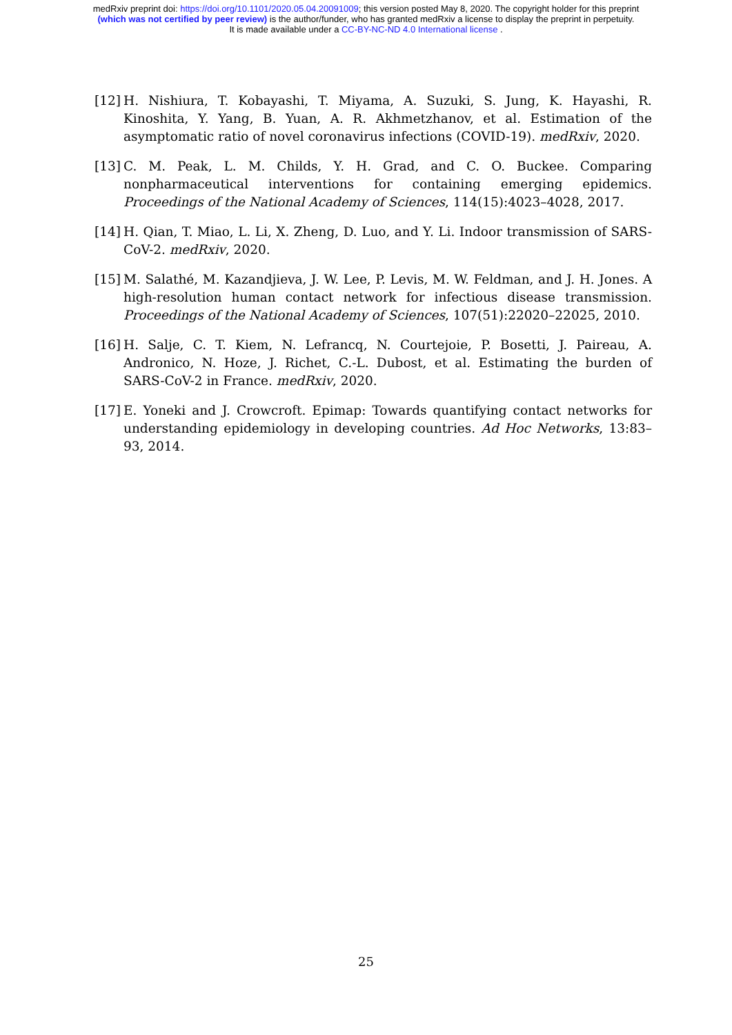medRxiv preprint doi: https://doi.org/10.1101/2020.05.04.20091009; this version posted May 8, 2020. The copyright holder for this preprint
(which was not certified by peer review) is the author/funder, who has granted medRxiv a license to display the preprint in perpetuity.
It is made available under a CC-BY-NC-ND 4.0 International license .
[12] H. Nishiura, T. Kobayashi, T. Miyama, A. Suzuki, S. Jung, K. Hayashi, R. Kinoshita, Y. Yang, B. Yuan, A. R. Akhmetzhanov, et al. Estimation of the asymptomatic ratio of novel coronavirus infections (COVID-19). medRxiv, 2020.
[13] C. M. Peak, L. M. Childs, Y. H. Grad, and C. O. Buckee. Comparing nonpharmaceutical interventions for containing emerging epidemics. Proceedings of the National Academy of Sciences, 114(15):4023–4028, 2017.
[14] H. Qian, T. Miao, L. Li, X. Zheng, D. Luo, and Y. Li. Indoor transmission of SARS-CoV-2. medRxiv, 2020.
[15] M. Salathé, M. Kazandjieva, J. W. Lee, P. Levis, M. W. Feldman, and J. H. Jones. A high-resolution human contact network for infectious disease transmission. Proceedings of the National Academy of Sciences, 107(51):22020–22025, 2010.
[16] H. Salje, C. T. Kiem, N. Lefrancq, N. Courtejoie, P. Bosetti, J. Paireau, A. Andronico, N. Hoze, J. Richet, C.-L. Dubost, et al. Estimating the burden of SARS-CoV-2 in France. medRxiv, 2020.
[17] E. Yoneki and J. Crowcroft. Epimap: Towards quantifying contact networks for understanding epidemiology in developing countries. Ad Hoc Networks, 13:83–93, 2014.
25